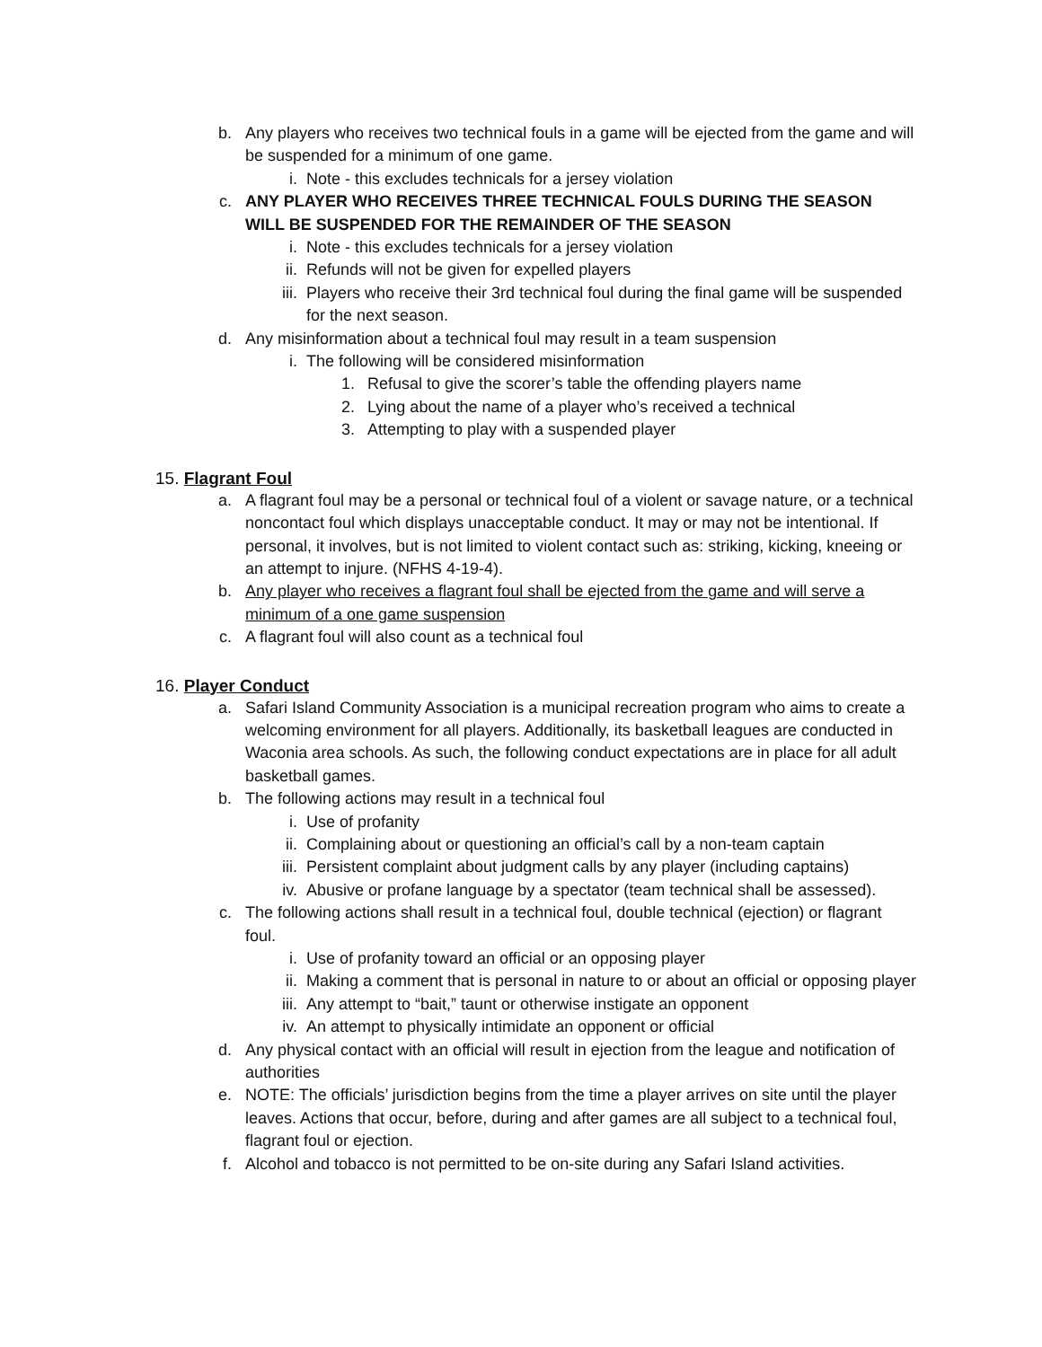b. Any players who receives two technical fouls in a game will be ejected from the game and will be suspended for a minimum of one game.
i. Note - this excludes technicals for a jersey violation
c. ANY PLAYER WHO RECEIVES THREE TECHNICAL FOULS DURING THE SEASON WILL BE SUSPENDED FOR THE REMAINDER OF THE SEASON
i. Note - this excludes technicals for a jersey violation
ii. Refunds will not be given for expelled players
iii. Players who receive their 3rd technical foul during the final game will be suspended for the next season.
d. Any misinformation about a technical foul may result in a team suspension
i. The following will be considered misinformation
1. Refusal to give the scorer’s table the offending players name
2. Lying about the name of a player who’s received a technical
3. Attempting to play with a suspended player
15. Flagrant Foul
a. A flagrant foul may be a personal or technical foul of a violent or savage nature, or a technical noncontact foul which displays unacceptable conduct. It may or may not be intentional. If personal, it involves, but is not limited to violent contact such as: striking, kicking, kneeing or an attempt to injure. (NFHS 4-19-4).
b. Any player who receives a flagrant foul shall be ejected from the game and will serve a minimum of a one game suspension
c. A flagrant foul will also count as a technical foul
16. Player Conduct
a. Safari Island Community Association is a municipal recreation program who aims to create a welcoming environment for all players. Additionally, its basketball leagues are conducted in Waconia area schools. As such, the following conduct expectations are in place for all adult basketball games.
b. The following actions may result in a technical foul
i. Use of profanity
ii. Complaining about or questioning an official’s call by a non-team captain
iii. Persistent complaint about judgment calls by any player (including captains)
iv. Abusive or profane language by a spectator (team technical shall be assessed).
c. The following actions shall result in a technical foul, double technical (ejection) or flagrant foul.
i. Use of profanity toward an official or an opposing player
ii. Making a comment that is personal in nature to or about an official or opposing player
iii. Any attempt to “bait,” taunt or otherwise instigate an opponent
iv. An attempt to physically intimidate an opponent or official
d. Any physical contact with an official will result in ejection from the league and notification of authorities
e. NOTE: The officials’ jurisdiction begins from the time a player arrives on site until the player leaves. Actions that occur, before, during and after games are all subject to a technical foul, flagrant foul or ejection.
f. Alcohol and tobacco is not permitted to be on-site during any Safari Island activities.